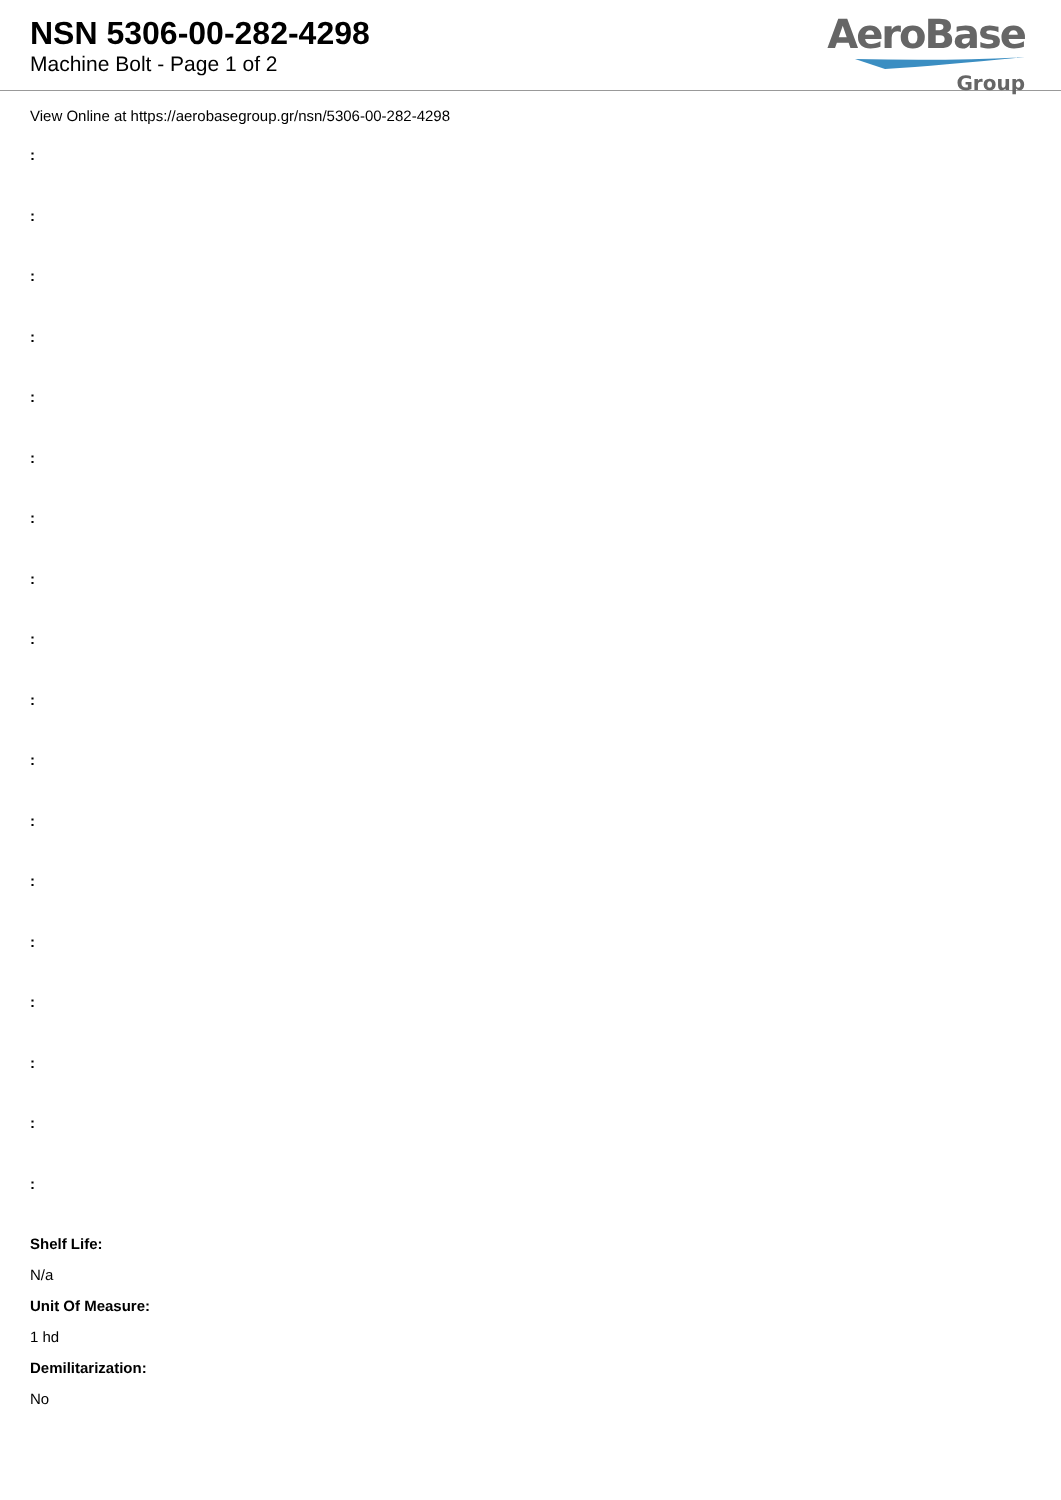NSN 5306-00-282-4298
Machine Bolt - Page 1 of 2
AeroBase
Group
View Online at https://aerobasegroup.gr/nsn/5306-00-282-4298
:
:
:
:
:
:
:
:
:
:
:
:
:
:
:
:
:
:
Shelf Life:
N/a
Unit Of Measure:
1 hd
Demilitarization:
No